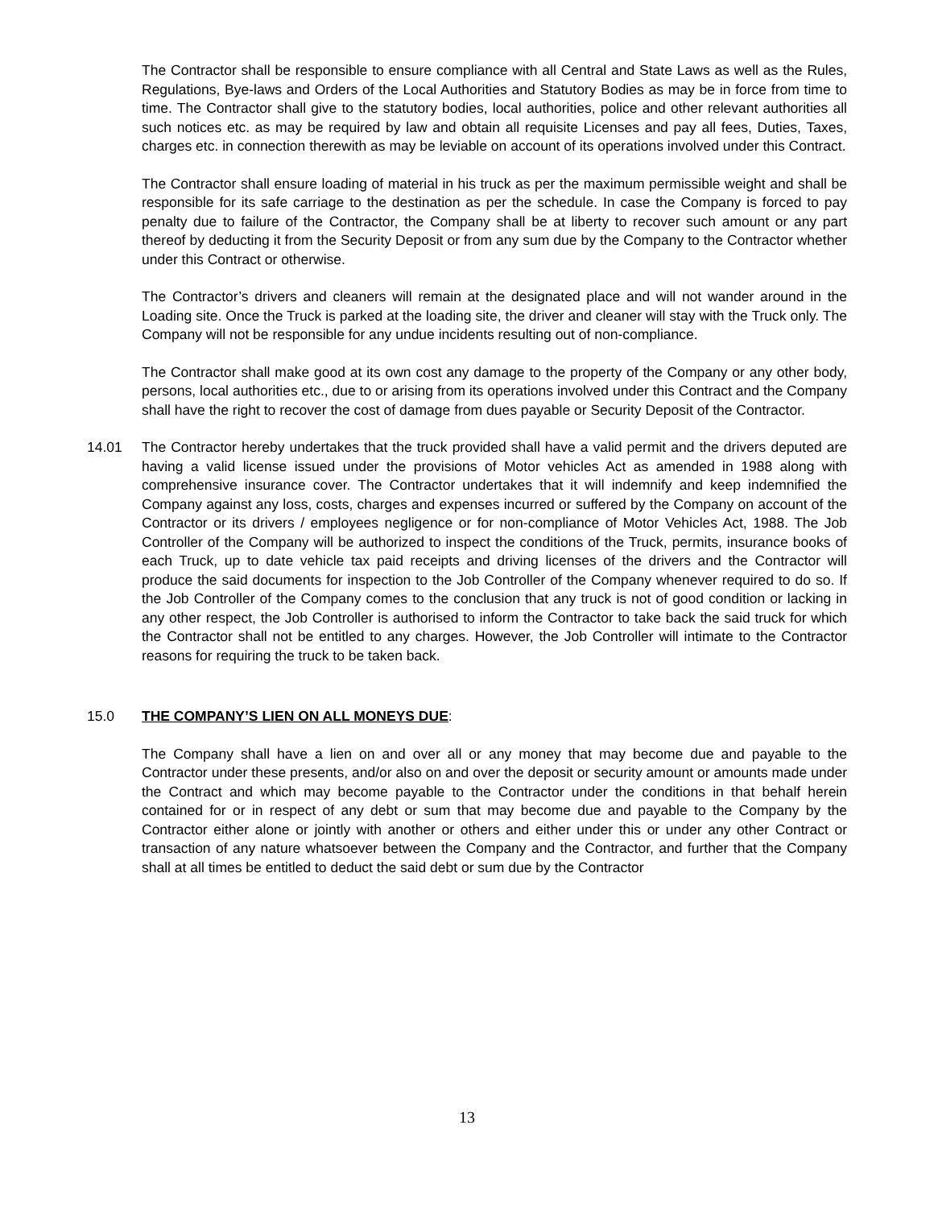The Contractor shall be responsible to ensure compliance with all Central and State Laws as well as the Rules, Regulations, Bye-laws and Orders of the Local Authorities and Statutory Bodies as may be in force from time to time. The Contractor shall give to the statutory bodies, local authorities, police and other relevant authorities all such notices etc. as may be required by law and obtain all requisite Licenses and pay all fees, Duties, Taxes, charges etc. in connection therewith as may be leviable on account of its operations involved under this Contract.
The Contractor shall ensure loading of material in his truck as per the maximum permissible weight and shall be responsible for its safe carriage to the destination as per the schedule. In case the Company is forced to pay penalty due to failure of the Contractor, the Company shall be at liberty to recover such amount or any part thereof by deducting it from the Security Deposit or from any sum due by the Company to the Contractor whether under this Contract or otherwise.
The Contractor’s drivers and cleaners will remain at the designated place and will not wander around in the Loading site. Once the Truck is parked at the loading site, the driver and cleaner will stay with the Truck only. The Company will not be responsible for any undue incidents resulting out of non-compliance.
The Contractor shall make good at its own cost any damage to the property of the Company or any other body, persons, local authorities etc., due to or arising from its operations involved under this Contract and the Company shall have the right to recover the cost of damage from dues payable or Security Deposit of the Contractor.
14.01 The Contractor hereby undertakes that the truck provided shall have a valid permit and the drivers deputed are having a valid license issued under the provisions of Motor vehicles Act as amended in 1988 along with comprehensive insurance cover. The Contractor undertakes that it will indemnify and keep indemnified the Company against any loss, costs, charges and expenses incurred or suffered by the Company on account of the Contractor or its drivers / employees negligence or for non-compliance of Motor Vehicles Act, 1988. The Job Controller of the Company will be authorized to inspect the conditions of the Truck, permits, insurance books of each Truck, up to date vehicle tax paid receipts and driving licenses of the drivers and the Contractor will produce the said documents for inspection to the Job Controller of the Company whenever required to do so. If the Job Controller of the Company comes to the conclusion that any truck is not of good condition or lacking in any other respect, the Job Controller is authorised to inform the Contractor to take back the said truck for which the Contractor shall not be entitled to any charges. However, the Job Controller will intimate to the Contractor reasons for requiring the truck to be taken back.
15.0 THE COMPANY’S LIEN ON ALL MONEYS DUE:
The Company shall have a lien on and over all or any money that may become due and payable to the Contractor under these presents, and/or also on and over the deposit or security amount or amounts made under the Contract and which may become payable to the Contractor under the conditions in that behalf herein contained for or in respect of any debt or sum that may become due and payable to the Company by the Contractor either alone or jointly with another or others and either under this or under any other Contract or transaction of any nature whatsoever between the Company and the Contractor, and further that the Company shall at all times be entitled to deduct the said debt or sum due by the Contractor
13